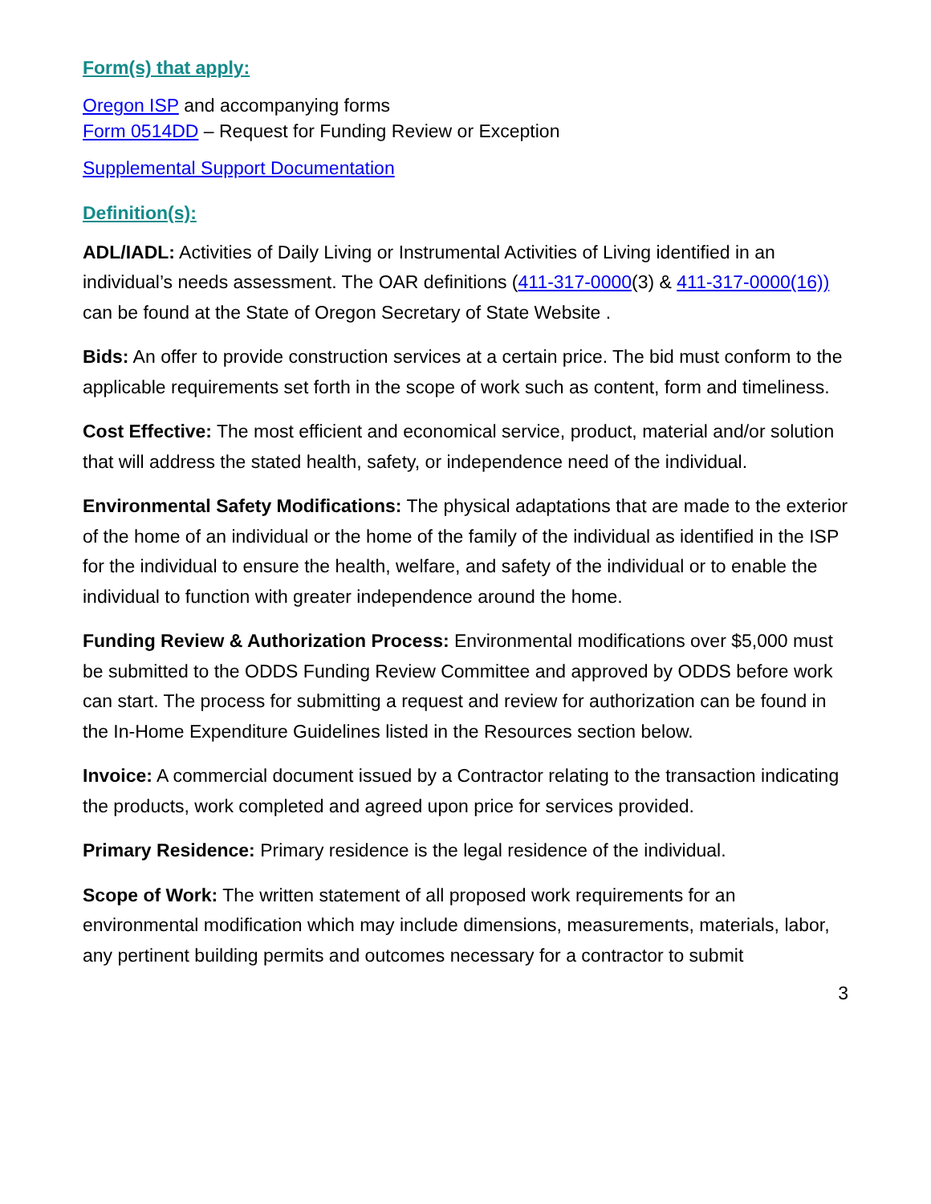Form(s) that apply:
Oregon ISP and accompanying forms
Form 0514DD – Request for Funding Review or Exception
Supplemental Support Documentation
Definition(s):
ADL/IADL: Activities of Daily Living or Instrumental Activities of Living identified in an individual’s needs assessment. The OAR definitions (411-317-0000(3) & 411-317-0000(16)) can be found at the State of Oregon Secretary of State Website .
Bids: An offer to provide construction services at a certain price. The bid must conform to the applicable requirements set forth in the scope of work such as content, form and timeliness.
Cost Effective: The most efficient and economical service, product, material and/or solution that will address the stated health, safety, or independence need of the individual.
Environmental Safety Modifications: The physical adaptations that are made to the exterior of the home of an individual or the home of the family of the individual as identified in the ISP for the individual to ensure the health, welfare, and safety of the individual or to enable the individual to function with greater independence around the home.
Funding Review & Authorization Process: Environmental modifications over $5,000 must be submitted to the ODDS Funding Review Committee and approved by ODDS before work can start. The process for submitting a request and review for authorization can be found in the In-Home Expenditure Guidelines listed in the Resources section below.
Invoice: A commercial document issued by a Contractor relating to the transaction indicating the products, work completed and agreed upon price for services provided.
Primary Residence: Primary residence is the legal residence of the individual.
Scope of Work: The written statement of all proposed work requirements for an environmental modification which may include dimensions, measurements, materials, labor, any pertinent building permits and outcomes necessary for a contractor to submit
3